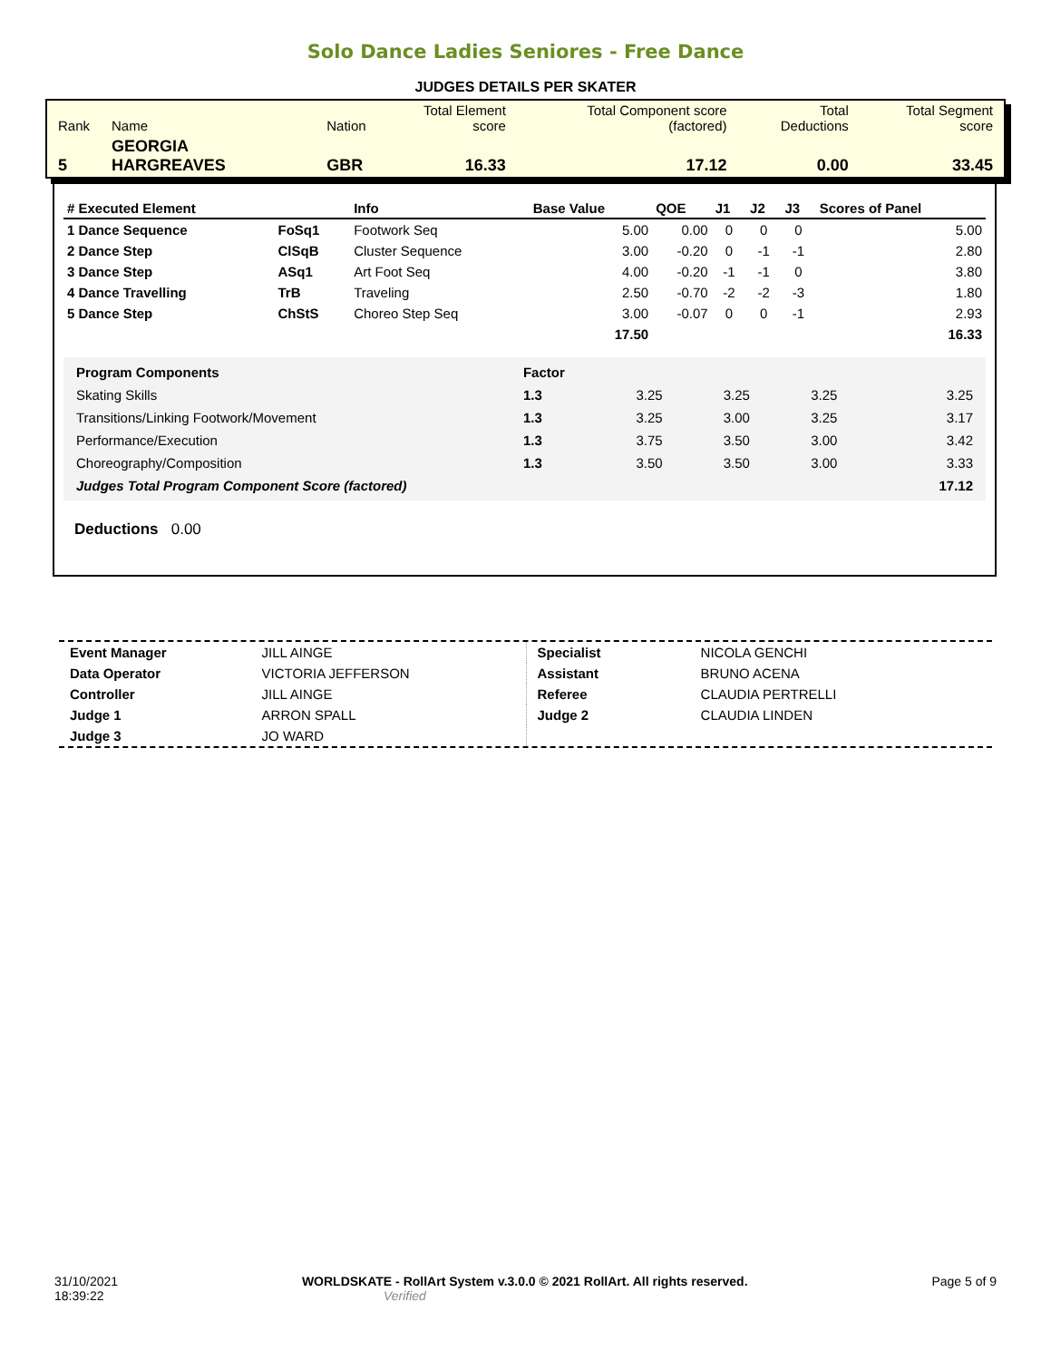Solo Dance Ladies Seniores - Free Dance
JUDGES DETAILS PER SKATER
| Rank | Name | Nation | Total Element score | Total Component score (factored) | Total Deductions | Total Segment score |
| 5 | GEORGIA HARGREAVES | GBR | 16.33 | 17.12 | 0.00 | 33.45 |
| # Executed Element | | Info | Base Value | QOE | J1 | J2 | J3 | Scores of Panel |
| --- | --- | --- | --- | --- | --- | --- | --- | --- |
| 1 Dance Sequence | FoSq1 | Footwork Seq | 5.00 | 0.00 | 0 | 0 | 0 | 5.00 |
| 2 Dance Step | ClSqB | Cluster Sequence | 3.00 | -0.20 | 0 | -1 | -1 | 2.80 |
| 3 Dance Step | ASq1 | Art Foot Seq | 4.00 | -0.20 | -1 | -1 | 0 | 3.80 |
| 4 Dance Travelling | TrB | Traveling | 2.50 | -0.70 | -2 | -2 | -3 | 1.80 |
| 5 Dance Step | ChStS | Choreo Step Seq | 3.00 | -0.07 | 0 | 0 | -1 | 2.93 |
| | | | 17.50 | | | | | 16.33 |
| Program Components | Factor | | | | |
| Skating Skills | 1.3 | 3.25 | 3.25 | 3.25 | 3.25 |
| Transitions/Linking Footwork/Movement | 1.3 | 3.25 | 3.00 | 3.25 | 3.17 |
| Performance/Execution | 1.3 | 3.75 | 3.50 | 3.00 | 3.42 |
| Choreography/Composition | 1.3 | 3.50 | 3.50 | 3.00 | 3.33 |
| Judges Total Program Component Score (factored) | | | | | 17.12 |
Deductions 0.00
| Event Manager | JILL AINGE |
| Data Operator | VICTORIA JEFFERSON |
| Controller | JILL AINGE |
| Judge 1 | ARRON SPALL |
| Judge 3 | JO WARD |
| Specialist | NICOLA GENCHI |
| Assistant | BRUNO ACENA |
| Referee | CLAUDIA PERTRELLI |
| Judge 2 | CLAUDIA LINDEN |
31/10/2021
18:39:22
WORLDSKATE - RollArt System v.3.0.0 © 2021 RollArt. All rights reserved.
Verified
Page 5 of 9